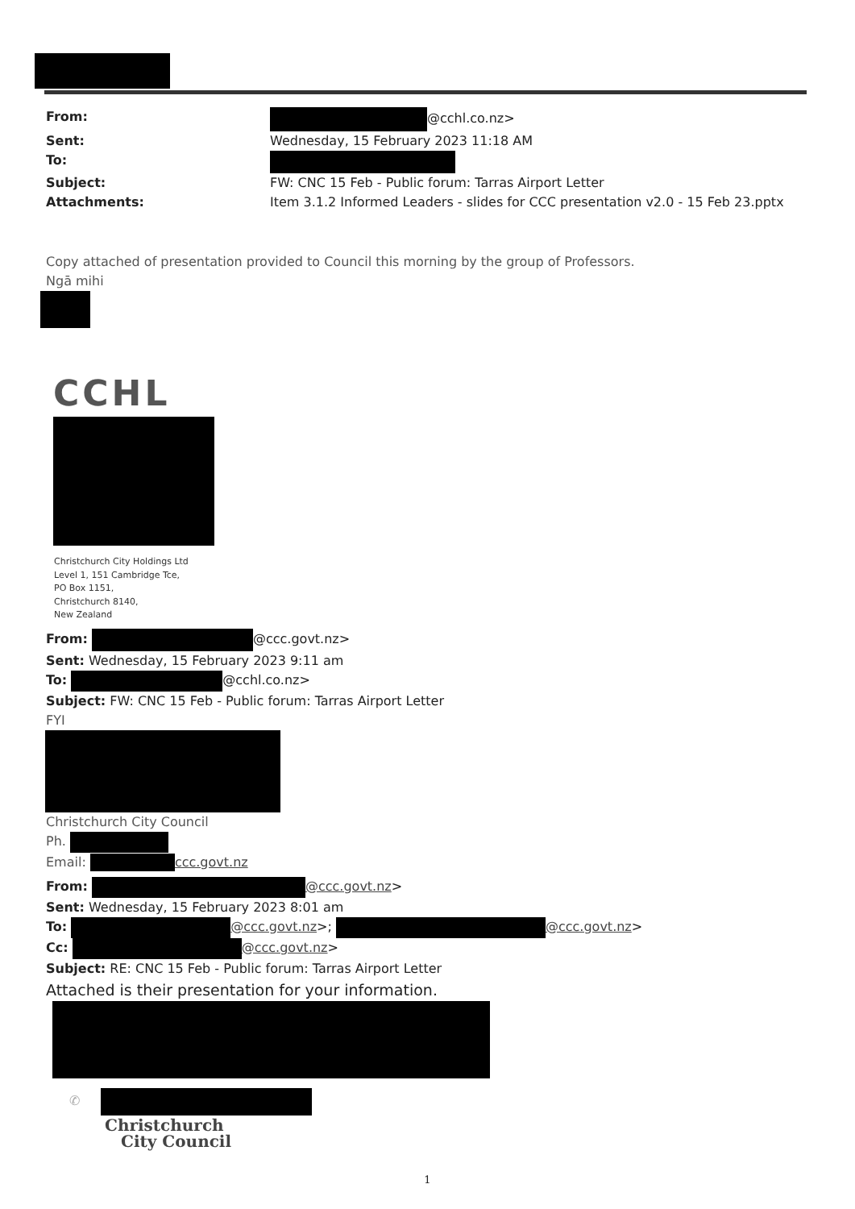From: @cchl.co.nz> Sent: Wednesday, 15 February 2023 11:18 AM To: Subject: FW: CNC 15 Feb - Public forum: Tarras Airport Letter Attachments: Item 3.1.2 Informed Leaders - slides for CCC presentation v2.0 - 15 Feb 23.pptx
Copy attached of presentation provided to Council this morning by the group of Professors.
Ngā mihi
CCHL
Christchurch City Holdings Ltd
Level 1, 151 Cambridge Tce,
PO Box 1151,
Christchurch 8140,
New Zealand
From: @ccc.govt.nz>
Sent: Wednesday, 15 February 2023 9:11 am
To: @cchl.co.nz>
Subject: FW: CNC 15 Feb - Public forum: Tarras Airport Letter
FYI
Christchurch City Council
Ph.
Email: ccc.govt.nz
From: @ccc.govt.nz>
Sent: Wednesday, 15 February 2023 8:01 am
To: @ccc.govt.nz>; @ccc.govt.nz>
Cc: @ccc.govt.nz>
Subject: RE: CNC 15 Feb - Public forum: Tarras Airport Letter
Attached is their presentation for your information.
✆
Christchurch
City Council
1